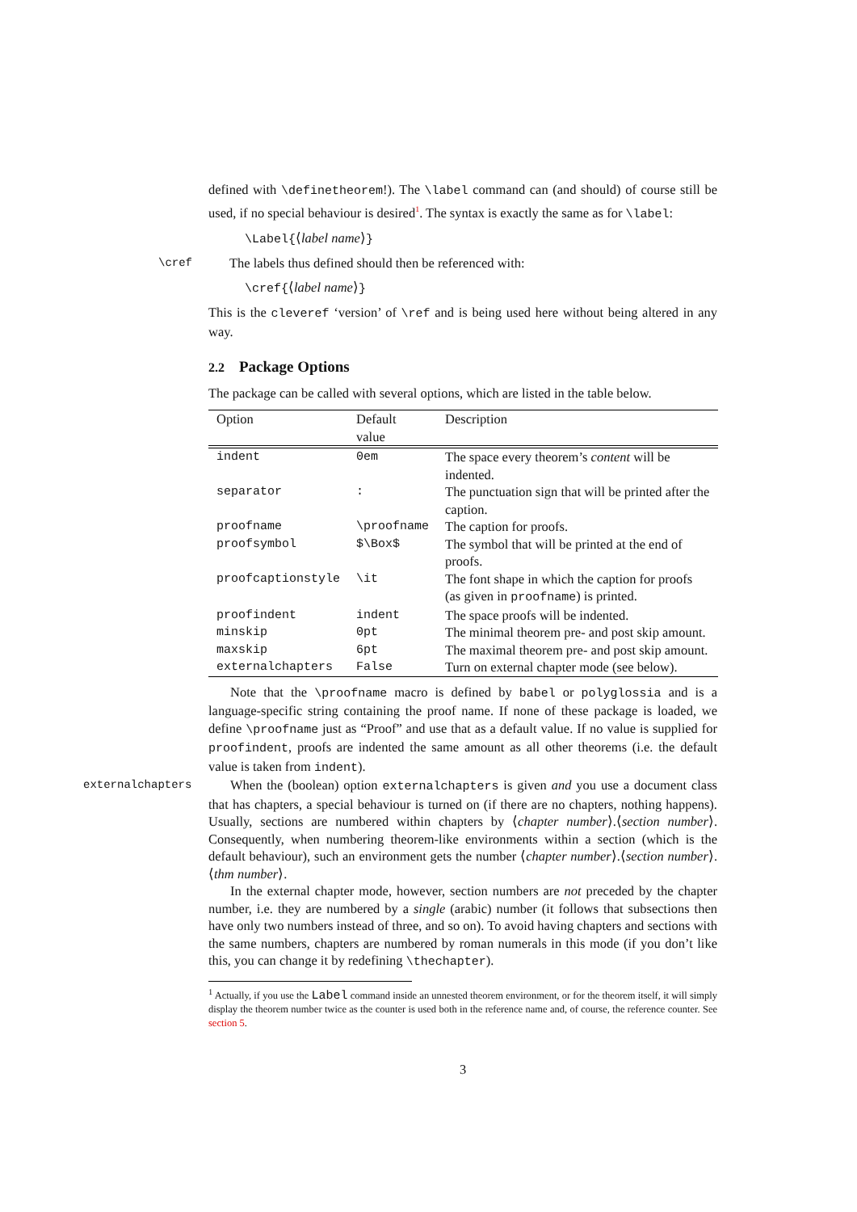defined with \definetheorem!). The \label command can (and should) of course still be used, if no special behaviour is desired<sup>1</sup>. The syntax is exactly the same as for \label:
\Label{⟨label name⟩}
\cref The labels thus defined should then be referenced with:
\cref{⟨label name⟩}
This is the cleveref ‘version’ of \ref and is being used here without being altered in any way.
2.2 Package Options
The package can be called with several options, which are listed in the table below.
| Option | Default value | Description |
| --- | --- | --- |
| indent | 0em | The space every theorem’s content will be indented. |
| separator | : | The punctuation sign that will be printed after the caption. |
| proofname | \proofname | The caption for proofs. |
| proofsymbol | $\Box$ | The symbol that will be printed at the end of proofs. |
| proofcaptionstyle | \it | The font shape in which the caption for proofs (as given in proofname ) is printed. |
| proofindent | indent | The space proofs will be indented. |
| minskip | 0pt | The minimal theorem pre- and post skip amount. |
| maxskip | 6pt | The maximal theorem pre- and post skip amount. |
| externalchapters | False | Turn on external chapter mode (see below). |
Note that the \proofname macro is defined by babel or polyglossia and is a language-specific string containing the proof name. If none of these package is loaded, we define \proofname just as “Proof” and use that as a default value. If no value is supplied for proofindent, proofs are indented the same amount as all other theorems (i.e. the default value is taken from indent).
externalchapters
When the (boolean) option externalchapters is given and you use a document class that has chapters, a special behaviour is turned on (if there are no chapters, nothing happens). Usually, sections are numbered within chapters by ⟨chapter number⟩.⟨section number⟩. Consequently, when numbering theorem-like environments within a section (which is the default behaviour), such an environment gets the number ⟨chapter number⟩.⟨section number⟩.⟨thm number⟩.
In the external chapter mode, however, section numbers are not preceded by the chapter number, i.e. they are numbered by a single (arabic) number (it follows that subsections then have only two numbers instead of three, and so on). To avoid having chapters and sections with the same numbers, chapters are numbered by roman numerals in this mode (if you don’t like this, you can change it by redefining \thechapter).
<sup>1</sup> Actually, if you use the Label command inside an unnested theorem environment, or for the theorem itself, it will simply display the theorem number twice as the counter is used both in the reference name and, of course, the reference counter. See section 5.
3